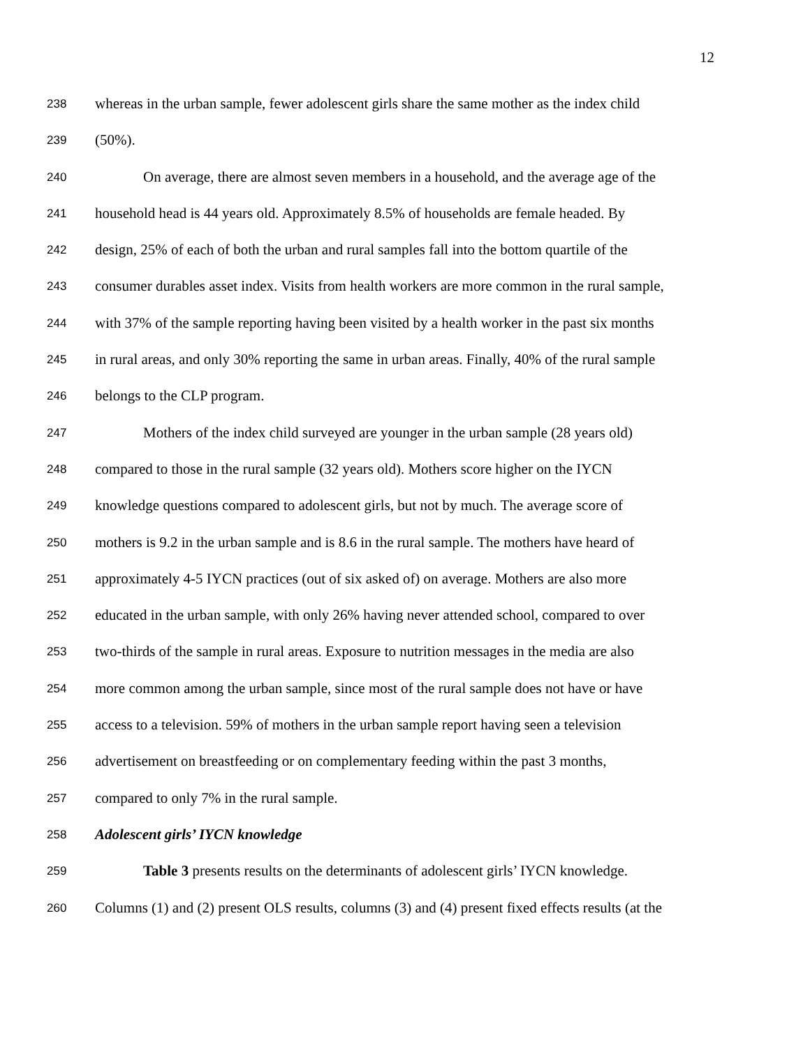12
238 whereas in the urban sample, fewer adolescent girls share the same mother as the index child
239 (50%).
240 On average, there are almost seven members in a household, and the average age of the
241 household head is 44 years old. Approximately 8.5% of households are female headed. By
242 design, 25% of each of both the urban and rural samples fall into the bottom quartile of the
243 consumer durables asset index. Visits from health workers are more common in the rural sample,
244 with 37% of the sample reporting having been visited by a health worker in the past six months
245 in rural areas, and only 30% reporting the same in urban areas. Finally, 40% of the rural sample
246 belongs to the CLP program.
247 Mothers of the index child surveyed are younger in the urban sample (28 years old)
248 compared to those in the rural sample (32 years old). Mothers score higher on the IYCN
249 knowledge questions compared to adolescent girls, but not by much. The average score of
250 mothers is 9.2 in the urban sample and is 8.6 in the rural sample. The mothers have heard of
251 approximately 4-5 IYCN practices (out of six asked of) on average. Mothers are also more
252 educated in the urban sample, with only 26% having never attended school, compared to over
253 two-thirds of the sample in rural areas. Exposure to nutrition messages in the media are also
254 more common among the urban sample, since most of the rural sample does not have or have
255 access to a television. 59% of mothers in the urban sample report having seen a television
256 advertisement on breastfeeding or on complementary feeding within the past 3 months,
257 compared to only 7% in the rural sample.
258 Adolescent girls’ IYCN knowledge
259 Table 3 presents results on the determinants of adolescent girls’ IYCN knowledge.
260 Columns (1) and (2) present OLS results, columns (3) and (4) present fixed effects results (at the